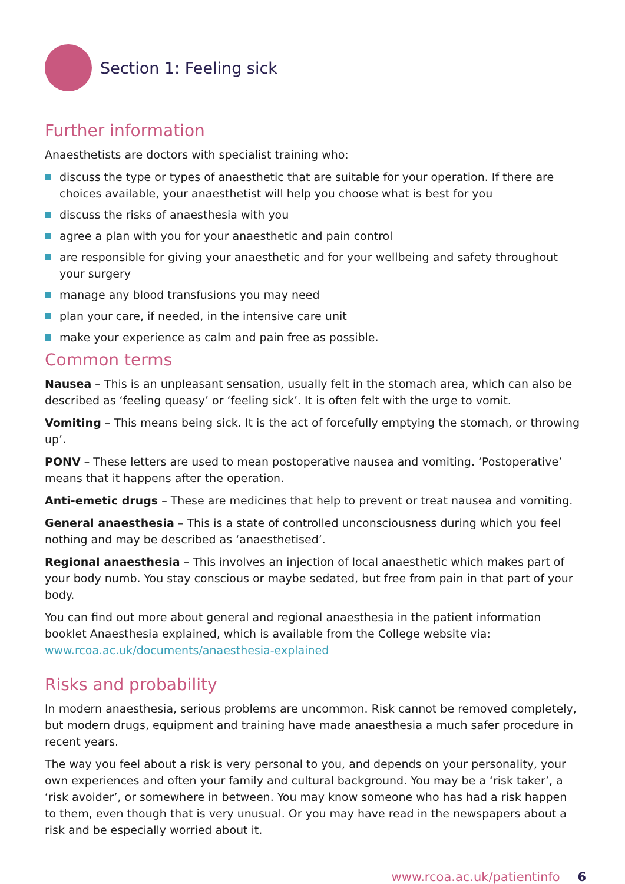Section 1: Feeling sick
Further information
Anaesthetists are doctors with specialist training who:
discuss the type or types of anaesthetic that are suitable for your operation. If there are choices available, your anaesthetist will help you choose what is best for you
discuss the risks of anaesthesia with you
agree a plan with you for your anaesthetic and pain control
are responsible for giving your anaesthetic and for your wellbeing and safety throughout your surgery
manage any blood transfusions you may need
plan your care, if needed, in the intensive care unit
make your experience as calm and pain free as possible.
Common terms
Nausea – This is an unpleasant sensation, usually felt in the stomach area, which can also be described as ‘feeling queasy’ or ‘feeling sick’. It is often felt with the urge to vomit.
Vomiting – This means being sick. It is the act of forcefully emptying the stomach, or throwing up’.
PONV – These letters are used to mean postoperative nausea and vomiting. ‘Postoperative’ means that it happens after the operation.
Anti-emetic drugs – These are medicines that help to prevent or treat nausea and vomiting.
General anaesthesia – This is a state of controlled unconsciousness during which you feel nothing and may be described as ‘anaesthetised’.
Regional anaesthesia – This involves an injection of local anaesthetic which makes part of your body numb. You stay conscious or maybe sedated, but free from pain in that part of your body.
You can find out more about general and regional anaesthesia in the patient information booklet Anaesthesia explained, which is available from the College website via: www.rcoa.ac.uk/documents/anaesthesia-explained
Risks and probability
In modern anaesthesia, serious problems are uncommon. Risk cannot be removed completely, but modern drugs, equipment and training have made anaesthesia a much safer procedure in recent years.
The way you feel about a risk is very personal to you, and depends on your personality, your own experiences and often your family and cultural background. You may be a ‘risk taker’, a ‘risk avoider’, or somewhere in between. You may know someone who has had a risk happen to them, even though that is very unusual. Or you may have read in the newspapers about a risk and be especially worried about it.
www.rcoa.ac.uk/patientinfo 6